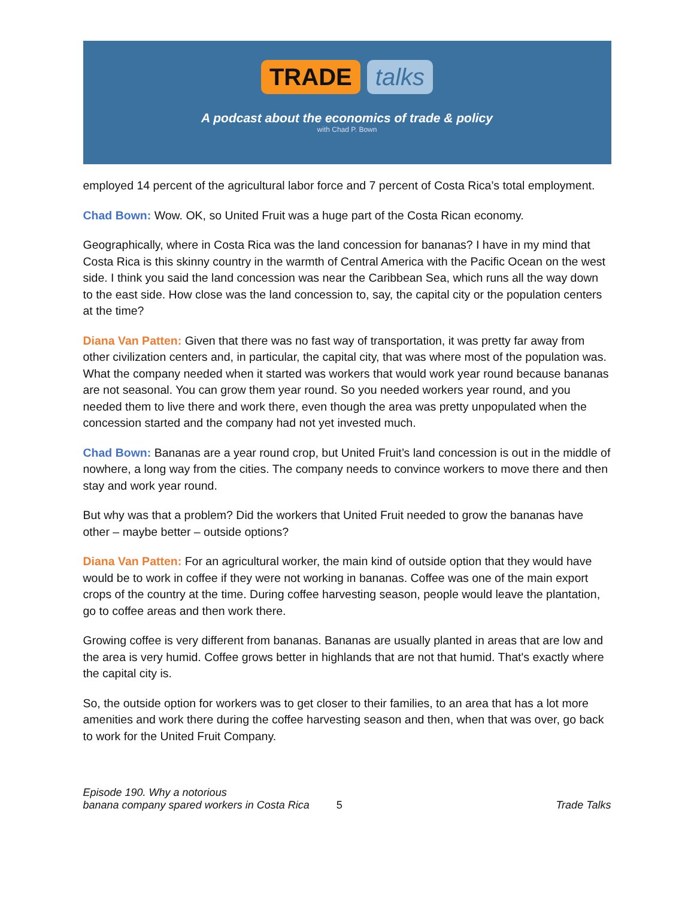TRADE talks
A podcast about the economics of trade & policy
with Chad P. Bown
employed 14 percent of the agricultural labor force and 7 percent of Costa Rica’s total employment.
Chad Bown: Wow. OK, so United Fruit was a huge part of the Costa Rican economy.
Geographically, where in Costa Rica was the land concession for bananas? I have in my mind that Costa Rica is this skinny country in the warmth of Central America with the Pacific Ocean on the west side. I think you said the land concession was near the Caribbean Sea, which runs all the way down to the east side. How close was the land concession to, say, the capital city or the population centers at the time?
Diana Van Patten: Given that there was no fast way of transportation, it was pretty far away from other civilization centers and, in particular, the capital city, that was where most of the population was. What the company needed when it started was workers that would work year round because bananas are not seasonal. You can grow them year round. So you needed workers year round, and you needed them to live there and work there, even though the area was pretty unpopulated when the concession started and the company had not yet invested much.
Chad Bown: Bananas are a year round crop, but United Fruit’s land concession is out in the middle of nowhere, a long way from the cities. The company needs to convince workers to move there and then stay and work year round.
But why was that a problem? Did the workers that United Fruit needed to grow the bananas have other – maybe better – outside options?
Diana Van Patten: For an agricultural worker, the main kind of outside option that they would have would be to work in coffee if they were not working in bananas. Coffee was one of the main export crops of the country at the time. During coffee harvesting season, people would leave the plantation, go to coffee areas and then work there.
Growing coffee is very different from bananas. Bananas are usually planted in areas that are low and the area is very humid. Coffee grows better in highlands that are not that humid. That's exactly where the capital city is.
So, the outside option for workers was to get closer to their families, to an area that has a lot more amenities and work there during the coffee harvesting season and then, when that was over, go back to work for the United Fruit Company.
Episode 190. Why a notorious
banana company spared workers in Costa Rica
5
Trade Talks